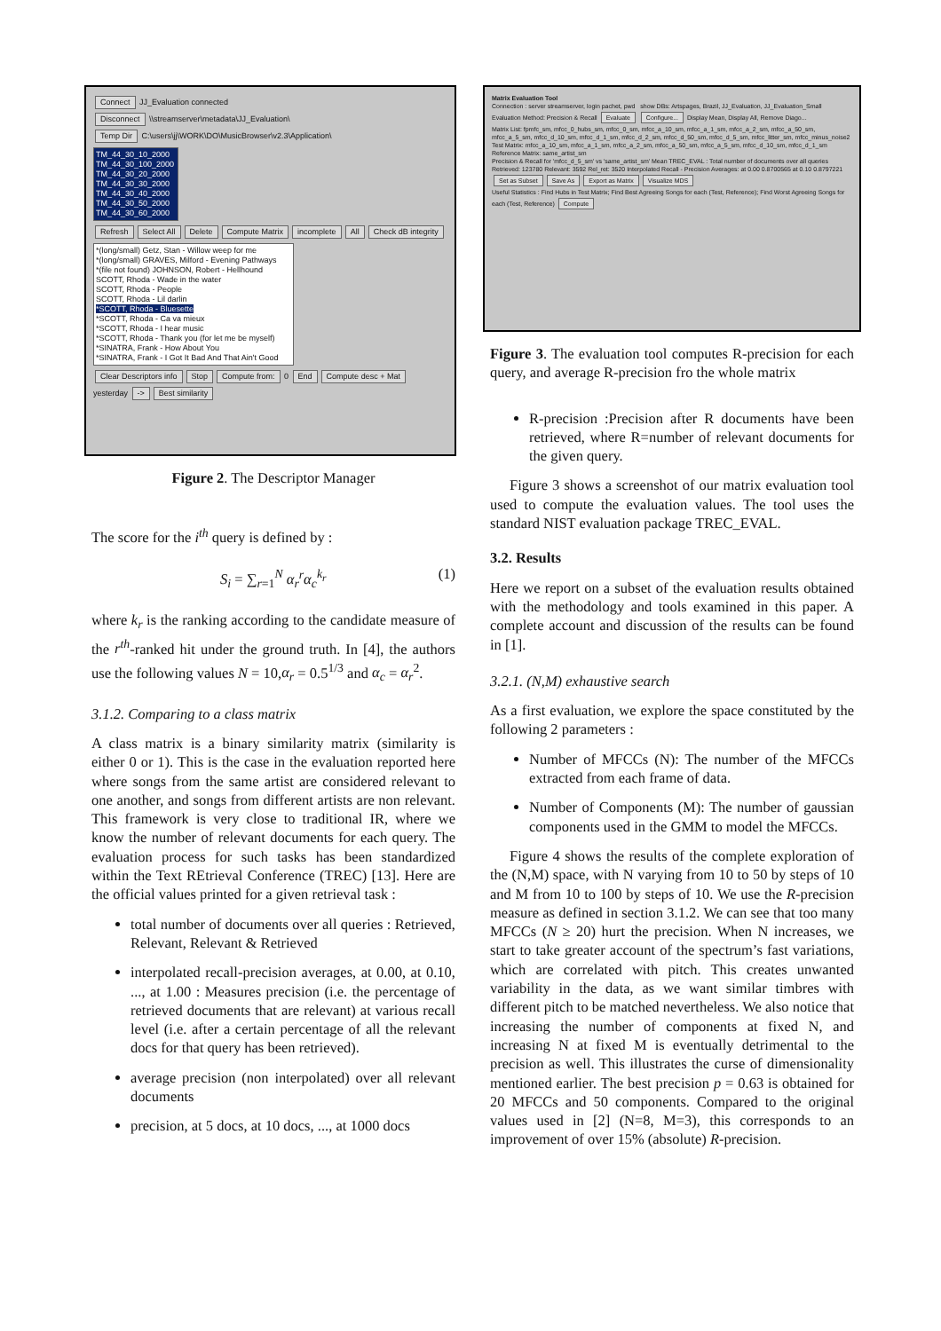Connect JJ_Evaluation connected
Disconnect \\streamserver\metadata\JJ_Evaluation\
Temp Dir C:\users\jj\WORK\DO\MusicBrowser\v2.3\Application\
TM_44_30_10_2000
TM_44_30_100_2000
TM_44_30_20_2000
TM_44_30_30_2000
TM_44_30_40_2000
TM_44_30_50_2000
TM_44_30_60_2000
Refresh Select All Delete Compute Matrix incomplete All Check dB integrity
*(long/small) Getz, Stan - Willow weep for me
*(long/small) GRAVES, Milford - Evening Pathways
*(file not found) JOHNSON, Robert - Hellhound
SCOTT, Rhoda - Wade in the water
SCOTT, Rhoda - People
SCOTT, Rhoda - Lil darlin
*SCOTT, Rhoda - Bluesette
*SCOTT, Rhoda - Ca va mieux
*SCOTT, Rhoda - I hear music
*SCOTT, Rhoda - Thank you (for let me be myself)
*SINATRA, Frank - How About You
*SINATRA, Frank - I Got It Bad And That Ain't Good
Clear Descriptors info Stop Compute from: 0 End Compute desc + Mat
yesterday -> Best similarity
Figure 2. The Descriptor Manager
The score for the i<sup>th</sup> query is defined by :
S<sub>i</sub> = ∑<sub>r=1</sub><sup>N</sup> α<sub>r</sub><sup>r</sup>α<sub>c</sub><sup>k<sub>r</sub></sup> (1)
where k<sub>r</sub> is the ranking according to the candidate measure of the r<sup>th</sup>-ranked hit under the ground truth. In [4], the authors use the following values N = 10,α<sub>r</sub> = 0.5<sup>1/3</sup> and α<sub>c</sub> = α<sub>r</sub><sup>2</sup>.
3.1.2. Comparing to a class matrix
A class matrix is a binary similarity matrix (similarity is either 0 or 1). This is the case in the evaluation reported here where songs from the same artist are considered relevant to one another, and songs from different artists are non relevant. This framework is very close to traditional IR, where we know the number of relevant documents for each query. The evaluation process for such tasks has been standardized within the Text REtrieval Conference (TREC) [13]. Here are the official values printed for a given retrieval task :
total number of documents over all queries : Retrieved, Relevant, Relevant & Retrieved
interpolated recall-precision averages, at 0.00, at 0.10, ..., at 1.00 : Measures precision (i.e. the percentage of retrieved documents that are relevant) at various recall level (i.e. after a certain percentage of all the relevant docs for that query has been retrieved).
average precision (non interpolated) over all relevant documents
precision, at 5 docs, at 10 docs, ..., at 1000 docs
Matrix Evaluation Tool
Connection : server streamserver, login pachet, pwd show DBs: Artspages, Brazil, JJ_Evaluation, JJ_Evaluation_Small
Evaluation Method: Precision & Recall Evaluate Configure... Display Mean, Display All, Remove Diago...
Matrix List: fpmfc_sm, mfcc_0_hubs_sm, mfcc_0_sm, mfcc_a_10_sm, mfcc_a_1_sm, mfcc_a_2_sm, mfcc_a_50_sm, mfcc_a_5_sm, mfcc_d_10_sm, mfcc_d_1_sm, mfcc_d_2_sm, mfcc_d_50_sm, mfcc_d_5_sm, mfcc_litter_sm, mfcc_minus_noise2
Test Matrix: mfcc_a_10_sm, mfcc_a_1_sm, mfcc_a_2_sm, mfcc_a_50_sm, mfcc_a_5_sm, mfcc_d_10_sm, mfcc_d_1_sm Reference Matrix: same_artist_sm
Precision & Recall for 'mfcc_d_5_sm' vs 'same_artist_sm' Mean TREC_EVAL : Total number of documents over all queries Retrieved: 123780 Relevant: 3592 Rel_ret: 3520 Interpolated Recall - Precision Averages: at 0.00 0.8700565 at 0.10 0.8797221
Set as Subset Save As Export as Matrix Visualize MDS
Useful Statistics : Find Hubs in Test Matrix; Find Best Agreeing Songs for each (Test, Reference); Find Worst Agreeing Songs for each (Test, Reference) Compute
Figure 3. The evaluation tool computes R-precision for each query, and average R-precision fro the whole matrix
R-precision :Precision after R documents have been retrieved, where R=number of relevant documents for the given query.
Figure 3 shows a screenshot of our matrix evaluation tool used to compute the evaluation values. The tool uses the standard NIST evaluation package TREC_EVAL.
3.2. Results
Here we report on a subset of the evaluation results obtained with the methodology and tools examined in this paper. A complete account and discussion of the results can be found in [1].
3.2.1. (N,M) exhaustive search
As a first evaluation, we explore the space constituted by the following 2 parameters :
Number of MFCCs (N): The number of the MFCCs extracted from each frame of data.
Number of Components (M): The number of gaussian components used in the GMM to model the MFCCs.
Figure 4 shows the results of the complete exploration of the (N,M) space, with N varying from 10 to 50 by steps of 10 and M from 10 to 100 by steps of 10. We use the R-precision measure as defined in section 3.1.2. We can see that too many MFCCs (N ≥ 20) hurt the precision. When N increases, we start to take greater account of the spectrum’s fast variations, which are correlated with pitch. This creates unwanted variability in the data, as we want similar timbres with different pitch to be matched nevertheless. We also notice that increasing the number of components at fixed N, and increasing N at fixed M is eventually detrimental to the precision as well. This illustrates the curse of dimensionality mentioned earlier. The best precision p = 0.63 is obtained for 20 MFCCs and 50 components. Compared to the original values used in [2] (N=8, M=3), this corresponds to an improvement of over 15% (absolute) R-precision.